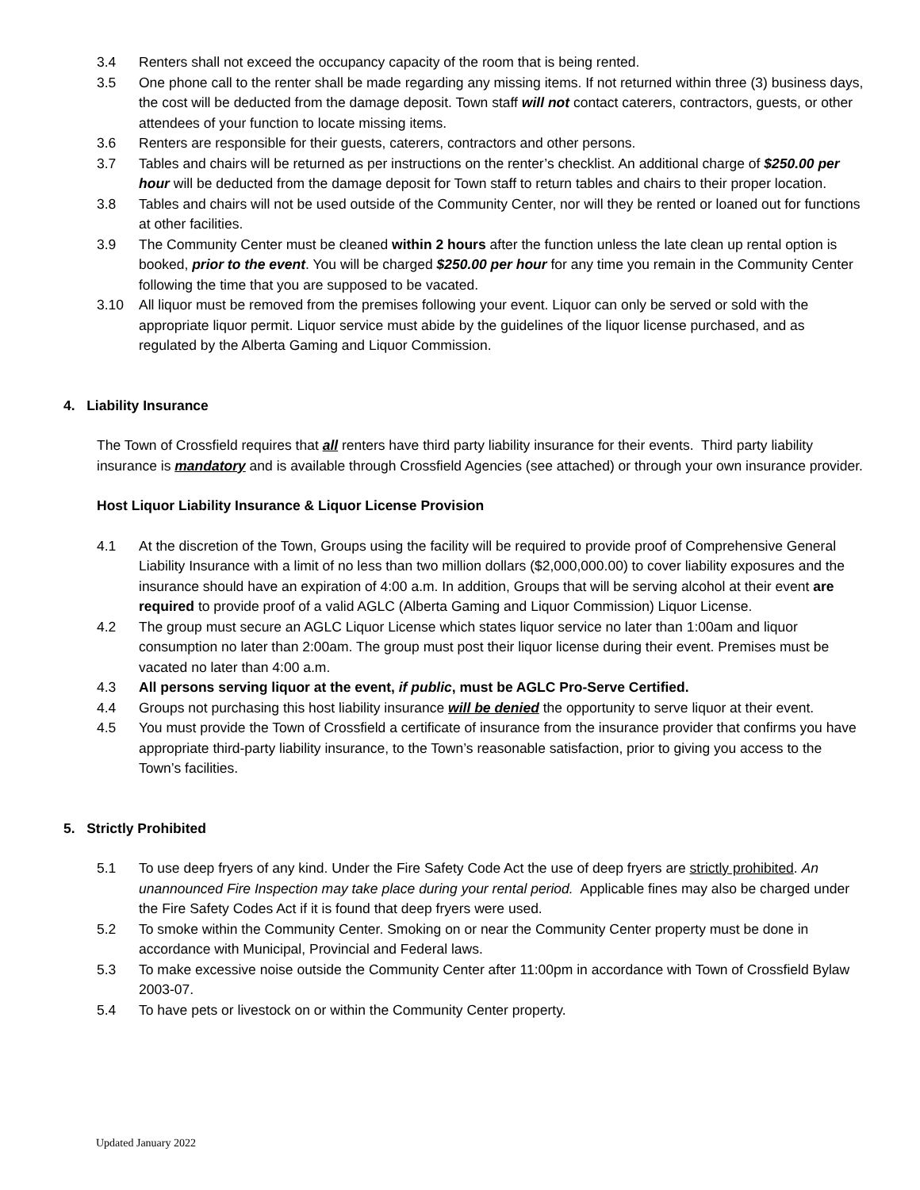3.4 Renters shall not exceed the occupancy capacity of the room that is being rented.
3.5 One phone call to the renter shall be made regarding any missing items. If not returned within three (3) business days, the cost will be deducted from the damage deposit. Town staff will not contact caterers, contractors, guests, or other attendees of your function to locate missing items.
3.6 Renters are responsible for their guests, caterers, contractors and other persons.
3.7 Tables and chairs will be returned as per instructions on the renter’s checklist. An additional charge of $250.00 per hour will be deducted from the damage deposit for Town staff to return tables and chairs to their proper location.
3.8 Tables and chairs will not be used outside of the Community Center, nor will they be rented or loaned out for functions at other facilities.
3.9 The Community Center must be cleaned within 2 hours after the function unless the late clean up rental option is booked, prior to the event. You will be charged $250.00 per hour for any time you remain in the Community Center following the time that you are supposed to be vacated.
3.10 All liquor must be removed from the premises following your event. Liquor can only be served or sold with the appropriate liquor permit. Liquor service must abide by the guidelines of the liquor license purchased, and as regulated by the Alberta Gaming and Liquor Commission.
4. Liability Insurance
The Town of Crossfield requires that all renters have third party liability insurance for their events. Third party liability insurance is mandatory and is available through Crossfield Agencies (see attached) or through your own insurance provider.
Host Liquor Liability Insurance & Liquor License Provision
4.1 At the discretion of the Town, Groups using the facility will be required to provide proof of Comprehensive General Liability Insurance with a limit of no less than two million dollars ($2,000,000.00) to cover liability exposures and the insurance should have an expiration of 4:00 a.m. In addition, Groups that will be serving alcohol at their event are required to provide proof of a valid AGLC (Alberta Gaming and Liquor Commission) Liquor License.
4.2 The group must secure an AGLC Liquor License which states liquor service no later than 1:00am and liquor consumption no later than 2:00am. The group must post their liquor license during their event. Premises must be vacated no later than 4:00 a.m.
4.3 All persons serving liquor at the event, if public, must be AGLC Pro-Serve Certified.
4.4 Groups not purchasing this host liability insurance will be denied the opportunity to serve liquor at their event.
4.5 You must provide the Town of Crossfield a certificate of insurance from the insurance provider that confirms you have appropriate third-party liability insurance, to the Town’s reasonable satisfaction, prior to giving you access to the Town’s facilities.
5. Strictly Prohibited
5.1 To use deep fryers of any kind. Under the Fire Safety Code Act the use of deep fryers are strictly prohibited. An unannounced Fire Inspection may take place during your rental period. Applicable fines may also be charged under the Fire Safety Codes Act if it is found that deep fryers were used.
5.2 To smoke within the Community Center. Smoking on or near the Community Center property must be done in accordance with Municipal, Provincial and Federal laws.
5.3 To make excessive noise outside the Community Center after 11:00pm in accordance with Town of Crossfield Bylaw 2003-07.
5.4 To have pets or livestock on or within the Community Center property.
Updated January 2022